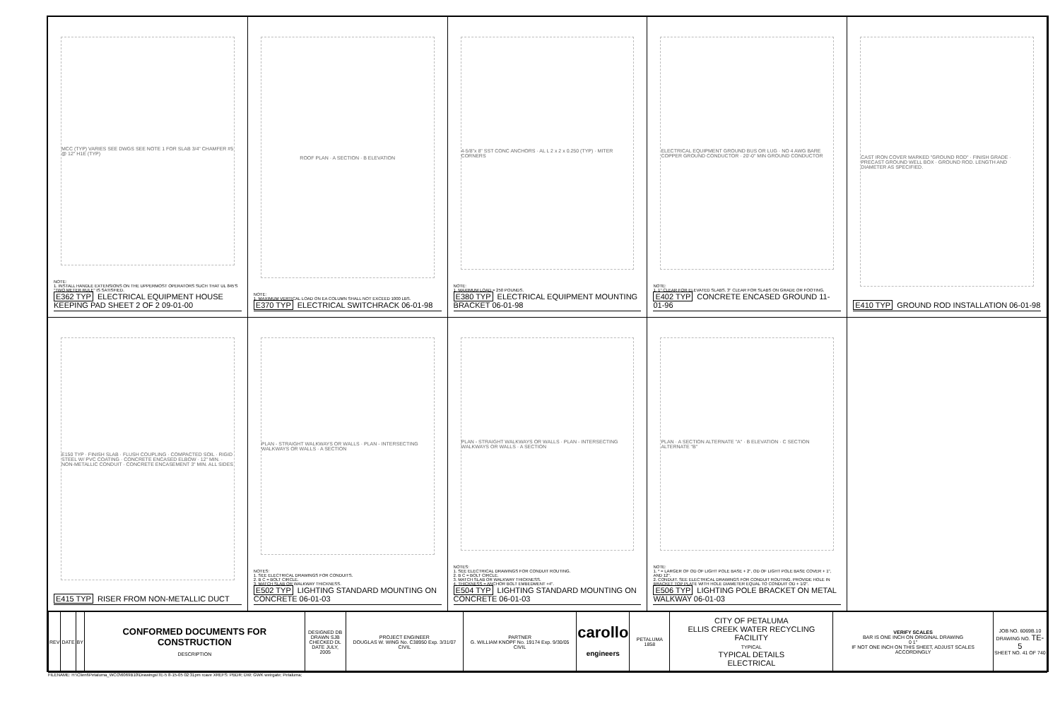MCC (TYP) VARIES SEE DWGS SEE NOTE 1 FOR SLAB 3/4" CHAMFER #5 @ 12" H1E (TYP)
NOTE:
1. INSTALL HANDLE EXTENSIONS ON THE UPPERMOST OPERATORS SUCH THAT UL 845'S "TWO METER RULE" IS SATISFIED.
E362 TYP ELECTRICAL EQUIPMENT HOUSE KEEPING PAD SHEET 2 OF 2 09-01-00
ROOF PLAN · A SECTION · B ELEVATION
NOTE:
1. MAXIMUM VERTICAL LOAD ON EA COLUMN SHALL NOT EXCEED 1000 LBS.
E370 TYP ELECTRICAL SWITCHRACK 06-01-98
4-5/8"x 8" SST CONC ANCHORS · AL L 2 x 2 x 0.250 (TYP) · MITER CORNERS
NOTE:
1. MAXIMUM LOAD = 250 POUNDS.
E380 TYP ELECTRICAL EQUIPMENT MOUNTING BRACKET 06-01-98
ELECTRICAL EQUIPMENT GROUND BUS OR LUG · NO 4 AWG BARE COPPER GROUND CONDUCTOR · 20'-0" MIN GROUND CONDUCTOR
NOTE:
1. 1" CLEAR FOR ELEVATED SLABS. 3" CLEAR FOR SLABS ON GRADE OR FOOTING.
E402 TYP CONCRETE ENCASED GROUND 11-01-96
CAST IRON COVER MARKED "GROUND ROD" · FINISH GRADE · PRECAST GROUND WELL BOX · GROUND ROD. LENGTH AND DIAMETER AS SPECIFIED.
E410 TYP GROUND ROD INSTALLATION 06-01-98
E150 TYP · FINISH SLAB · FLUSH COUPLING · COMPACTED SOIL · RIGID STEEL W/ PVC COATING · CONCRETE ENCASED ELBOW · 12" MIN. · NON-METALLIC CONDUIT · CONCRETE ENCASEMENT 3" MIN. ALL SIDES
E415 TYP RISER FROM NON-METALLIC DUCT
PLAN - STRAIGHT WALKWAYS OR WALLS · PLAN - INTERSECTING WALKWAYS OR WALLS · A SECTION
NOTES:
1. SEE ELECTRICAL DRAWINGS FOR CONDUITS.
2. B C = BOLT CIRCLE.
3. MATCH SLAB OR WALKWAY THICKNESS.
E502 TYP LIGHTING STANDARD MOUNTING ON CONCRETE 06-01-03
PLAN - STRAIGHT WALKWAYS OR WALLS · PLAN - INTERSECTING WALKWAYS OR WALLS · A SECTION
NOTES:
1. SEE ELECTRICAL DRAWINGS FOR CONDUIT ROUTING.
2. B C = BOLT CIRCLE.
3. MATCH SLAB OR WALKWAY THICKNESS.
4. THICKNESS = ANCHOR BOLT EMBEDMENT +4".
E504 TYP LIGHTING STANDARD MOUNTING ON CONCRETE 06-01-03
PLAN · A SECTION ALTERNATE "A" · B ELEVATION · C SECTION ALTERNATE "B"
NOTE:
1. * = LARGER OF OD OF LIGHT POLE BASE + 2", OD OF LIGHT POLE BASE COVER + 1", AND 12".
2. CONDUIT. SEE ELECTRICAL DRAWINGS FOR CONDUIT ROUTING. PROVIDE HOLE IN BRACKET TOP PLATE WITH HOLE DIAMETER EQUAL TO CONDUIT OD + 1/2".
E506 TYP LIGHTING POLE BRACKET ON METAL WALKWAY 06-01-03
| REV | DATE | BY | CONFORMED DOCUMENTS FOR CONSTRUCTION DESCRIPTION | DESIGNED DB DRAWN SJB CHECKED DL DATE JULY, 2005 | PROJECT ENGINEER DOUGLAS W. WING No. C38950 Exp. 3/31/07 CIVIL | PARTNER G. WILLIAM KNOPF No. 19174 Exp. 9/30/05 CIVIL | carollo engineers | PETALUMA 1858 | CITY OF PETALUMA ELLIS CREEK WATER RECYCLING FACILITY TYPICAL TYPICAL DETAILS ELECTRICAL | VERIFY SCALES BAR IS ONE INCH ON ORIGINAL DRAWING 0 1" IF NOT ONE INCH ON THIS SHEET, ADJUST SCALES ACCORDINGLY | JOB NO. 6069B.10 DRAWING NO. TE-5 SHEET NO. 41 OF 740 |
FILENAME: H:\Client\Petaluma_WCO\6069B10\Drawings\TE-5 8-15-05 02:31pm rcave XREFS: PBDR; DW; GWK weirgate; Petaluma;